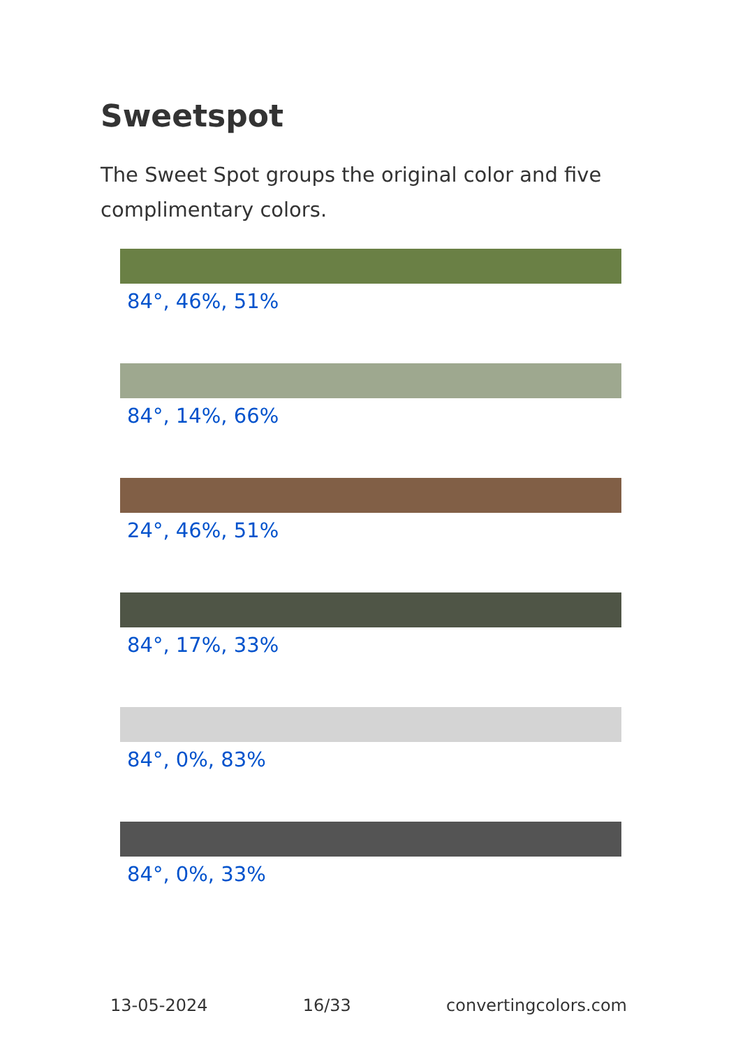Sweetspot
The Sweet Spot groups the original color and five complimentary colors.
84°, 46%, 51%
84°, 14%, 66%
24°, 46%, 51%
84°, 17%, 33%
84°, 0%, 83%
84°, 0%, 33%
13-05-2024 16/33 convertingcolors.com